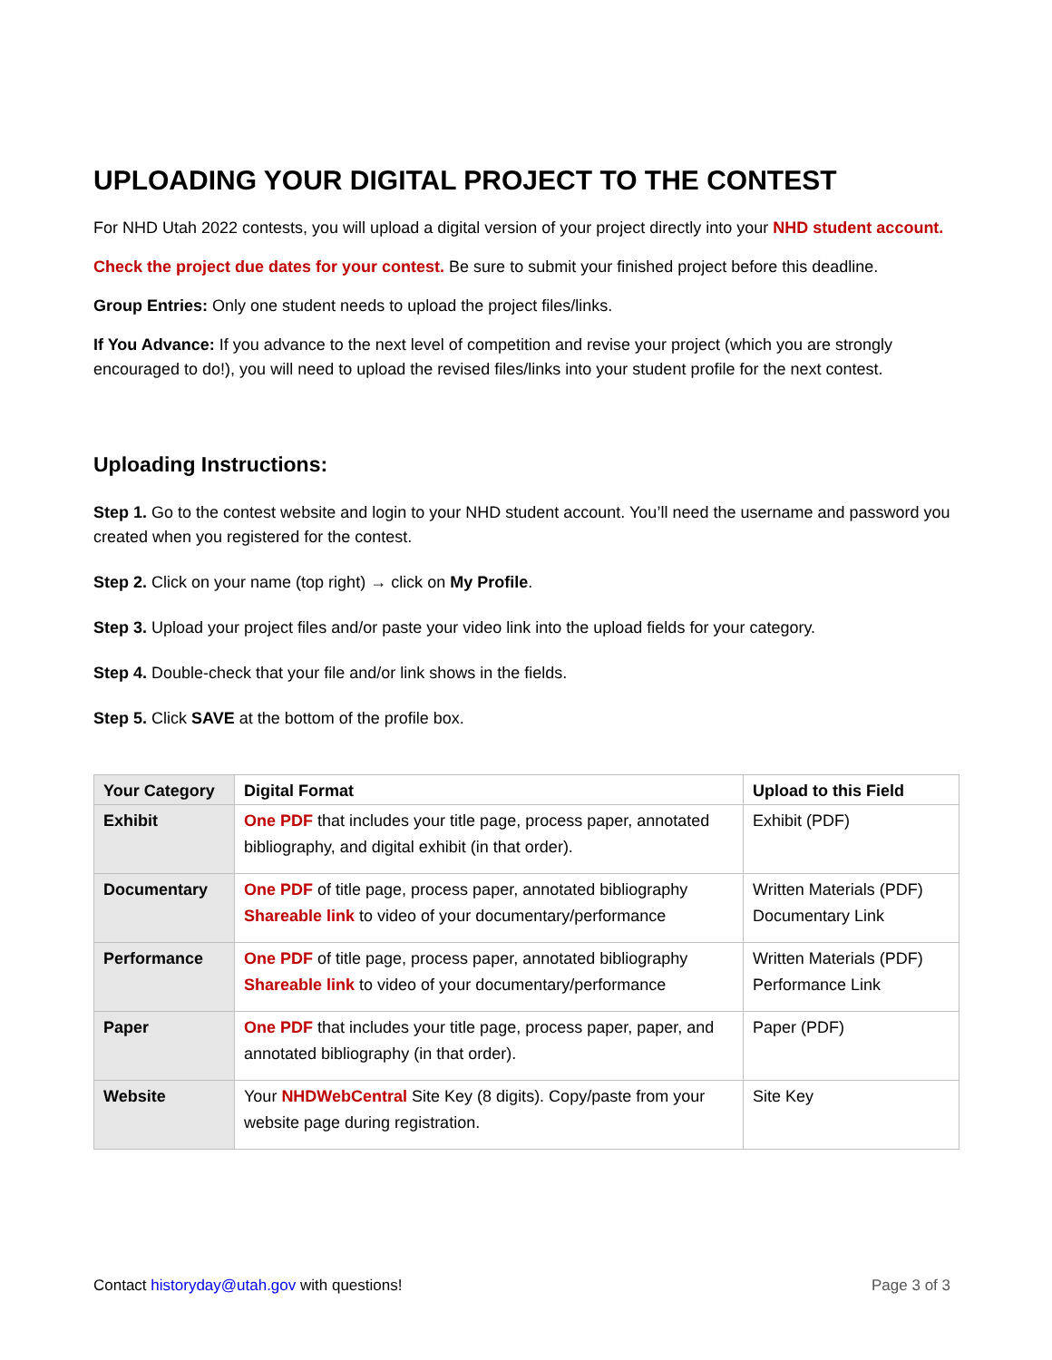UPLOADING YOUR DIGITAL PROJECT TO THE CONTEST
For NHD Utah 2022 contests, you will upload a digital version of your project directly into your NHD student account.
Check the project due dates for your contest. Be sure to submit your finished project before this deadline.
Group Entries: Only one student needs to upload the project files/links.
If You Advance: If you advance to the next level of competition and revise your project (which you are strongly encouraged to do!), you will need to upload the revised files/links into your student profile for the next contest.
Uploading Instructions:
Step 1. Go to the contest website and login to your NHD student account. You’ll need the username and password you created when you registered for the contest.
Step 2. Click on your name (top right) → click on My Profile.
Step 3. Upload your project files and/or paste your video link into the upload fields for your category.
Step 4. Double-check that your file and/or link shows in the fields.
Step 5. Click SAVE at the bottom of the profile box.
| Your Category | Digital Format | Upload to this Field |
| --- | --- | --- |
| Exhibit | One PDF that includes your title page, process paper, annotated bibliography, and digital exhibit (in that order). | Exhibit (PDF) |
| Documentary | One PDF of title page, process paper, annotated bibliography Shareable link to video of your documentary/performance | Written Materials (PDF) Documentary Link |
| Performance | One PDF of title page, process paper, annotated bibliography Shareable link to video of your documentary/performance | Written Materials (PDF) Performance Link |
| Paper | One PDF that includes your title page, process paper, paper, and annotated bibliography (in that order). | Paper (PDF) |
| Website | Your NHDWebCentral Site Key (8 digits). Copy/paste from your website page during registration. | Site Key |
Contact historyday@utah.gov with questions! Page 3 of 3